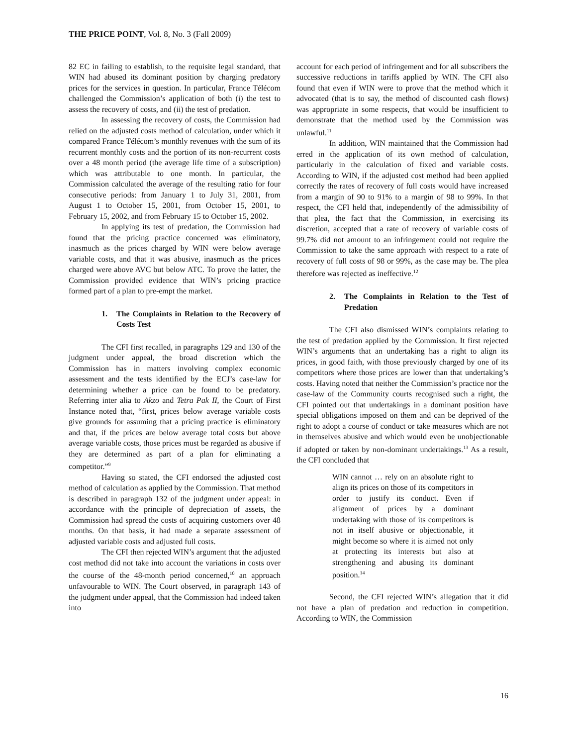THE PRICE POINT, Vol. 8, No. 3 (Fall 2009)
82 EC in failing to establish, to the requisite legal standard, that WIN had abused its dominant position by charging predatory prices for the services in question. In particular, France Télécom challenged the Commission’s application of both (i) the test to assess the recovery of costs, and (ii) the test of predation.
In assessing the recovery of costs, the Commission had relied on the adjusted costs method of calculation, under which it compared France Télécom’s monthly revenues with the sum of its recurrent monthly costs and the portion of its non-recurrent costs over a 48 month period (the average life time of a subscription) which was attributable to one month. In particular, the Commission calculated the average of the resulting ratio for four consecutive periods: from January 1 to July 31, 2001, from August 1 to October 15, 2001, from October 15, 2001, to February 15, 2002, and from February 15 to October 15, 2002.
In applying its test of predation, the Commission had found that the pricing practice concerned was eliminatory, inasmuch as the prices charged by WIN were below average variable costs, and that it was abusive, inasmuch as the prices charged were above AVC but below ATC. To prove the latter, the Commission provided evidence that WIN’s pricing practice formed part of a plan to pre-empt the market.
1. The Complaints in Relation to the Recovery of Costs Test
The CFI first recalled, in paragraphs 129 and 130 of the judgment under appeal, the broad discretion which the Commission has in matters involving complex economic assessment and the tests identified by the ECJ’s case-law for determining whether a price can be found to be predatory. Referring inter alia to Akzo and Tetra Pak II, the Court of First Instance noted that, “first, prices below average variable costs give grounds for assuming that a pricing practice is eliminatory and that, if the prices are below average total costs but above average variable costs, those prices must be regarded as abusive if they are determined as part of a plan for eliminating a competitor.”<sup>9</sup>
Having so stated, the CFI endorsed the adjusted cost method of calculation as applied by the Commission. That method is described in paragraph 132 of the judgment under appeal: in accordance with the principle of depreciation of assets, the Commission had spread the costs of acquiring customers over 48 months. On that basis, it had made a separate assessment of adjusted variable costs and adjusted full costs.
The CFI then rejected WIN’s argument that the adjusted cost method did not take into account the variations in costs over the course of the 48-month period concerned,<sup>10</sup> an approach unfavourable to WIN. The Court observed, in paragraph 143 of the judgment under appeal, that the Commission had indeed taken into
account for each period of infringement and for all subscribers the successive reductions in tariffs applied by WIN. The CFI also found that even if WIN were to prove that the method which it advocated (that is to say, the method of discounted cash flows) was appropriate in some respects, that would be insufficient to demonstrate that the method used by the Commission was unlawful.<sup>11</sup>
In addition, WIN maintained that the Commission had erred in the application of its own method of calculation, particularly in the calculation of fixed and variable costs. According to WIN, if the adjusted cost method had been applied correctly the rates of recovery of full costs would have increased from a margin of 90 to 91% to a margin of 98 to 99%. In that respect, the CFI held that, independently of the admissibility of that plea, the fact that the Commission, in exercising its discretion, accepted that a rate of recovery of variable costs of 99.7% did not amount to an infringement could not require the Commission to take the same approach with respect to a rate of recovery of full costs of 98 or 99%, as the case may be. The plea therefore was rejected as ineffective.<sup>12</sup>
2. The Complaints in Relation to the Test of Predation
The CFI also dismissed WIN’s complaints relating to the test of predation applied by the Commission. It first rejected WIN’s arguments that an undertaking has a right to align its prices, in good faith, with those previously charged by one of its competitors where those prices are lower than that undertaking’s costs. Having noted that neither the Commission’s practice nor the case-law of the Community courts recognised such a right, the CFI pointed out that undertakings in a dominant position have special obligations imposed on them and can be deprived of the right to adopt a course of conduct or take measures which are not in themselves abusive and which would even be unobjectionable if adopted or taken by non-dominant undertakings.<sup>13</sup> As a result, the CFI concluded that
WIN cannot … rely on an absolute right to align its prices on those of its competitors in order to justify its conduct. Even if alignment of prices by a dominant undertaking with those of its competitors is not in itself abusive or objectionable, it might become so where it is aimed not only at protecting its interests but also at strengthening and abusing its dominant position.<sup>14</sup>
Second, the CFI rejected WIN’s allegation that it did not have a plan of predation and reduction in competition. According to WIN, the Commission
16